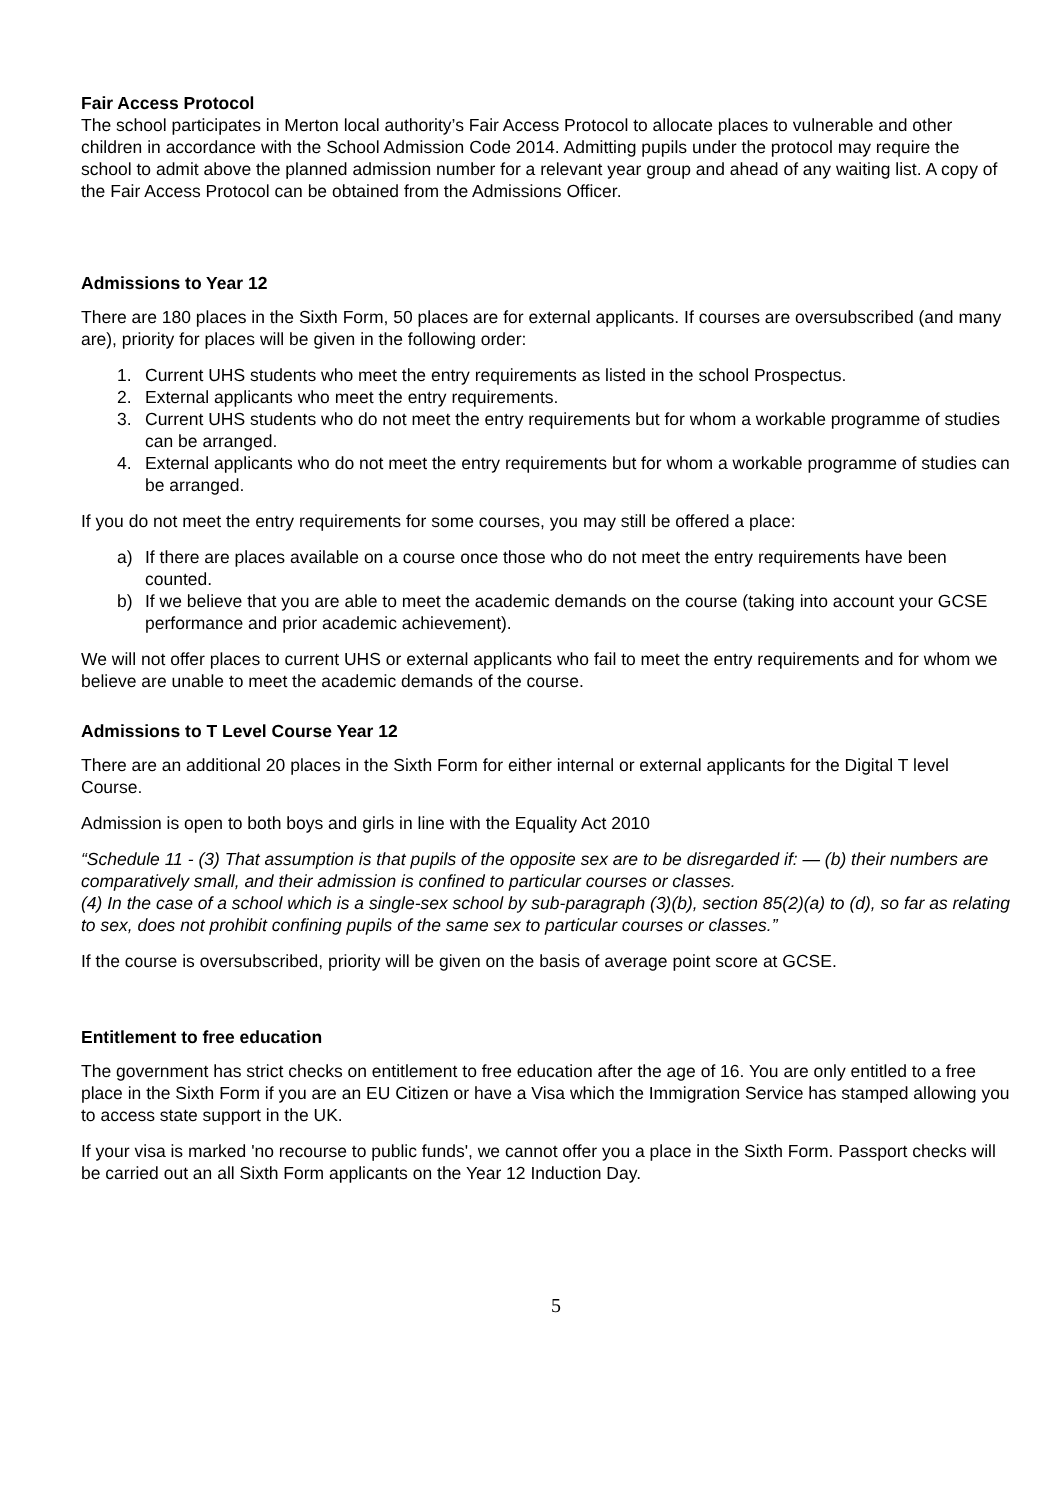Fair Access Protocol
The school participates in Merton local authority’s Fair Access Protocol to allocate places to vulnerable and other children in accordance with the School Admission Code 2014. Admitting pupils under the protocol may require the school to admit above the planned admission number for a relevant year group and ahead of any waiting list. A copy of the Fair Access Protocol can be obtained from the Admissions Officer.
Admissions to Year 12
There are 180 places in the Sixth Form, 50 places are for external applicants. If courses are oversubscribed (and many are), priority for places will be given in the following order:
1. Current UHS students who meet the entry requirements as listed in the school Prospectus.
2. External applicants who meet the entry requirements.
3. Current UHS students who do not meet the entry requirements but for whom a workable programme of studies can be arranged.
4. External applicants who do not meet the entry requirements but for whom a workable programme of studies can be arranged.
If you do not meet the entry requirements for some courses, you may still be offered a place:
a) If there are places available on a course once those who do not meet the entry requirements have been counted.
b) If we believe that you are able to meet the academic demands on the course (taking into account your GCSE performance and prior academic achievement).
We will not offer places to current UHS or external applicants who fail to meet the entry requirements and for whom we believe are unable to meet the academic demands of the course.
Admissions to T Level Course Year 12
There are an additional 20 places in the Sixth Form for either internal or external applicants for the Digital T level Course.
Admission is open to both boys and girls in line with the Equality Act 2010
“Schedule 11 - (3) That assumption is that pupils of the opposite sex are to be disregarded if: — (b) their numbers are comparatively small, and their admission is confined to particular courses or classes.
(4) In the case of a school which is a single-sex school by sub-paragraph (3)(b), section 85(2)(a) to (d), so far as relating to sex, does not prohibit confining pupils of the same sex to particular courses or classes.”
If the course is oversubscribed, priority will be given on the basis of average point score at GCSE.
Entitlement to free education
The government has strict checks on entitlement to free education after the age of 16. You are only entitled to a free place in the Sixth Form if you are an EU Citizen or have a Visa which the Immigration Service has stamped allowing you to access state support in the UK.
If your visa is marked 'no recourse to public funds', we cannot offer you a place in the Sixth Form. Passport checks will be carried out an all Sixth Form applicants on the Year 12 Induction Day.
5